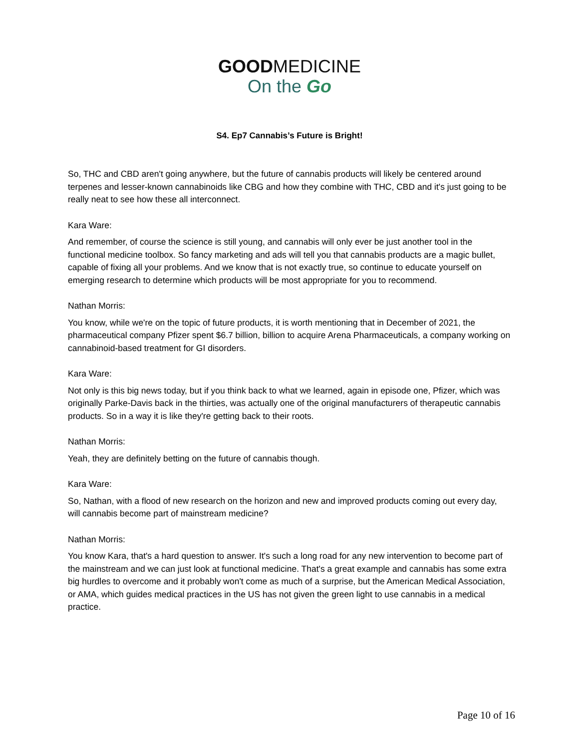GOODMEDICINE
On the Go
S4. Ep7 Cannabis’s Future is Bright!
So, THC and CBD aren't going anywhere, but the future of cannabis products will likely be centered around terpenes and lesser-known cannabinoids like CBG and how they combine with THC, CBD and it's just going to be really neat to see how these all interconnect.
Kara Ware:
And remember, of course the science is still young, and cannabis will only ever be just another tool in the functional medicine toolbox. So fancy marketing and ads will tell you that cannabis products are a magic bullet, capable of fixing all your problems. And we know that is not exactly true, so continue to educate yourself on emerging research to determine which products will be most appropriate for you to recommend.
Nathan Morris:
You know, while we're on the topic of future products, it is worth mentioning that in December of 2021, the pharmaceutical company Pfizer spent $6.7 billion, billion to acquire Arena Pharmaceuticals, a company working on cannabinoid-based treatment for GI disorders.
Kara Ware:
Not only is this big news today, but if you think back to what we learned, again in episode one, Pfizer, which was originally Parke-Davis back in the thirties, was actually one of the original manufacturers of therapeutic cannabis products. So in a way it is like they're getting back to their roots.
Nathan Morris:
Yeah, they are definitely betting on the future of cannabis though.
Kara Ware:
So, Nathan, with a flood of new research on the horizon and new and improved products coming out every day, will cannabis become part of mainstream medicine?
Nathan Morris:
You know Kara, that's a hard question to answer. It's such a long road for any new intervention to become part of the mainstream and we can just look at functional medicine. That's a great example and cannabis has some extra big hurdles to overcome and it probably won't come as much of a surprise, but the American Medical Association, or AMA, which guides medical practices in the US has not given the green light to use cannabis in a medical practice.
Page 10 of 16